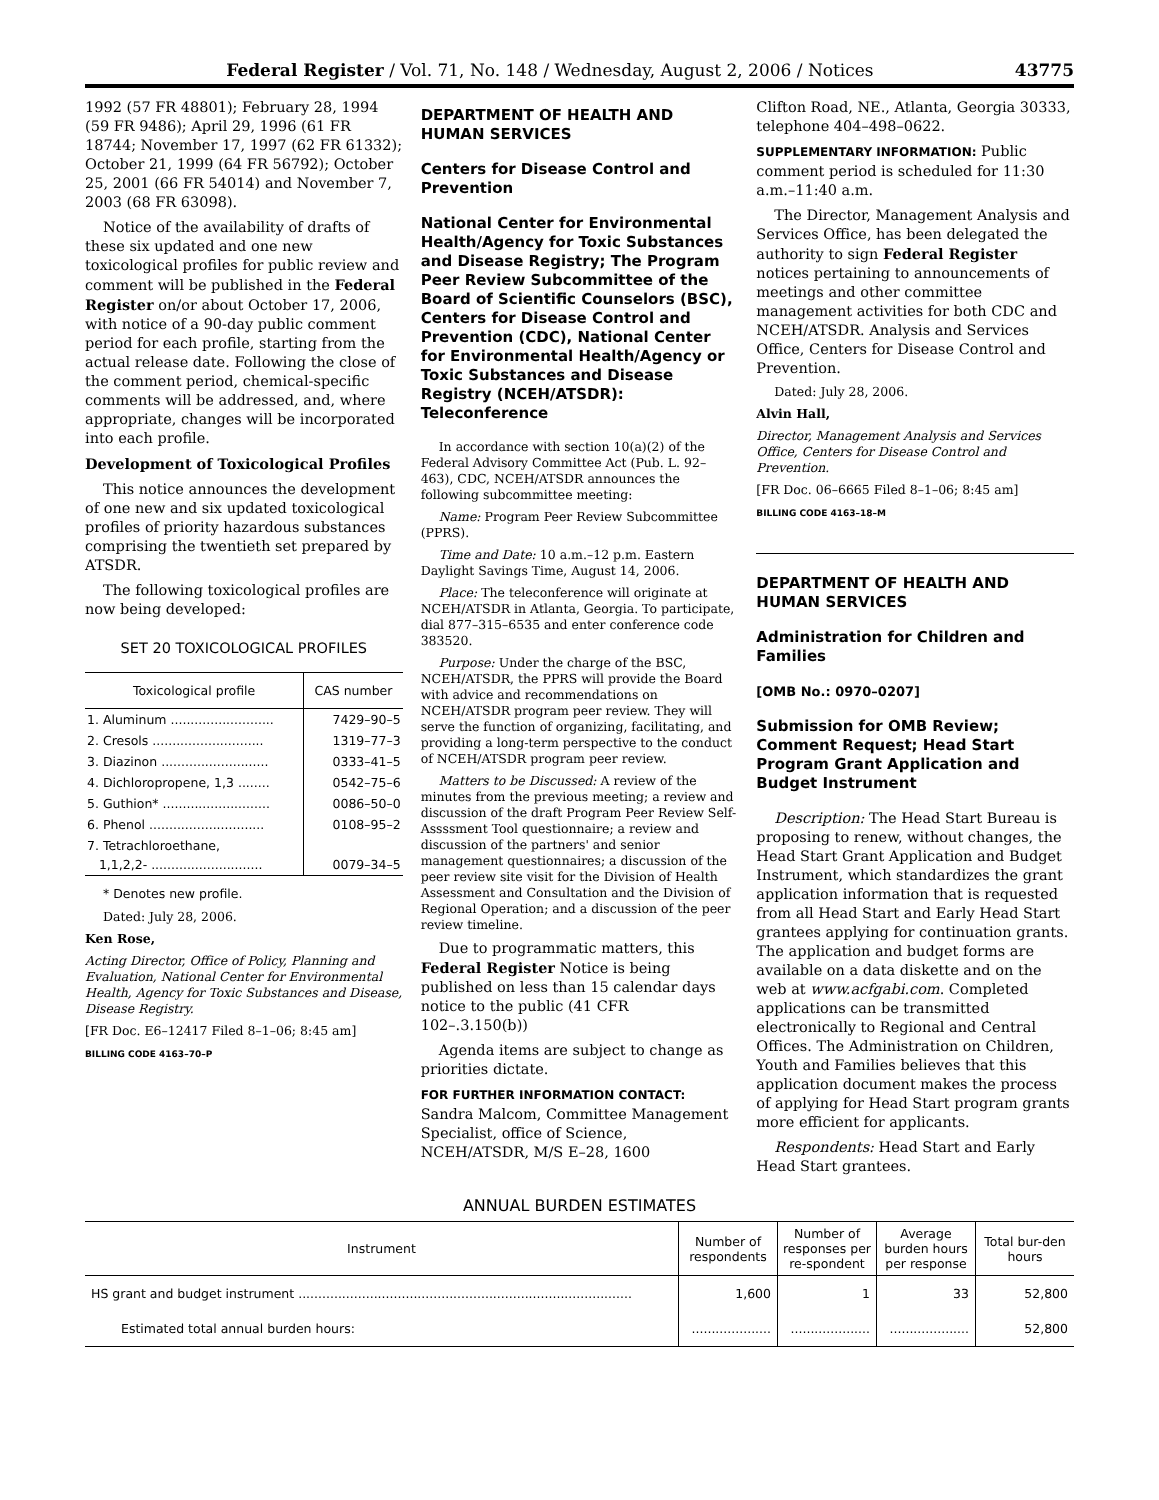Federal Register / Vol. 71, No. 148 / Wednesday, August 2, 2006 / Notices 43775
1992 (57 FR 48801); February 28, 1994 (59 FR 9486); April 29, 1996 (61 FR 18744; November 17, 1997 (62 FR 61332); October 21, 1999 (64 FR 56792); October 25, 2001 (66 FR 54014) and November 7, 2003 (68 FR 63098).
Notice of the availability of drafts of these six updated and one new toxicological profiles for public review and comment will be published in the Federal Register on/or about October 17, 2006, with notice of a 90-day public comment period for each profile, starting from the actual release date. Following the close of the comment period, chemical-specific comments will be addressed, and, where appropriate, changes will be incorporated into each profile.
Development of Toxicological Profiles
This notice announces the development of one new and six updated toxicological profiles of priority hazardous substances comprising the twentieth set prepared by ATSDR.
The following toxicological profiles are now being developed:
SET 20 TOXICOLOGICAL PROFILES
| Toxicological profile | CAS number |
| --- | --- |
| 1. Aluminum .......................... | 7429–90–5 |
| 2. Cresols ............................ | 1319–77–3 |
| 3. Diazinon ........................... | 0333–41–5 |
| 4. Dichloropropene, 1,3 ........ | 0542–75–6 |
| 5. Guthion* ........................... | 0086–50–0 |
| 6. Phenol ............................. | 0108–95–2 |
| 7. Tetrachloroethane, 1,1,2,2- ............................ | 0079–34–5 |
* Denotes new profile.
Dated: July 28, 2006.
Ken Rose,
Acting Director, Office of Policy, Planning and Evaluation, National Center for Environmental Health, Agency for Toxic Substances and Disease, Disease Registry.
[FR Doc. E6–12417 Filed 8–1–06; 8:45 am]
BILLING CODE 4163–70–P
DEPARTMENT OF HEALTH AND HUMAN SERVICES
Centers for Disease Control and Prevention
National Center for Environmental Health/Agency for Toxic Substances and Disease Registry; The Program Peer Review Subcommittee of the Board of Scientific Counselors (BSC), Centers for Disease Control and Prevention (CDC), National Center for Environmental Health/Agency or Toxic Substances and Disease Registry (NCEH/ATSDR): Teleconference
In accordance with section 10(a)(2) of the Federal Advisory Committee Act (Pub. L. 92–463), CDC, NCEH/ATSDR announces the following subcommittee meeting:
Name: Program Peer Review Subcommittee (PPRS).
Time and Date: 10 a.m.–12 p.m. Eastern Daylight Savings Time, August 14, 2006.
Place: The teleconference will originate at NCEH/ATSDR in Atlanta, Georgia. To participate, dial 877–315–6535 and enter conference code 383520.
Purpose: Under the charge of the BSC, NCEH/ATSDR, the PPRS will provide the Board with advice and recommendations on NCEH/ATSDR program peer review. They will serve the function of organizing, facilitating, and providing a long-term perspective to the conduct of NCEH/ATSDR program peer review.
Matters to be Discussed: A review of the minutes from the previous meeting; a review and discussion of the draft Program Peer Review Self-Assssment Tool questionnaire; a review and discussion of the partners' and senior management questionnaires; a discussion of the peer review site visit for the Division of Health Assessment and Consultation and the Division of Regional Operation; and a discussion of the peer review timeline.
Due to programmatic matters, this Federal Register Notice is being published on less than 15 calendar days notice to the public (41 CFR 102–.3.150(b))
Agenda items are subject to change as priorities dictate.
FOR FURTHER INFORMATION CONTACT: Sandra Malcom, Committee Management Specialist, office of Science, NCEH/ATSDR, M/S E–28, 1600
Clifton Road, NE., Atlanta, Georgia 30333, telephone 404–498–0622.
SUPPLEMENTARY INFORMATION: Public comment period is scheduled for 11:30 a.m.–11:40 a.m.
The Director, Management Analysis and Services Office, has been delegated the authority to sign Federal Register notices pertaining to announcements of meetings and other committee management activities for both CDC and NCEH/ATSDR. Analysis and Services Office, Centers for Disease Control and Prevention.
Dated: July 28, 2006.
Alvin Hall,
Director, Management Analysis and Services Office, Centers for Disease Control and Prevention.
[FR Doc. 06–6665 Filed 8–1–06; 8:45 am]
BILLING CODE 4163–18–M
DEPARTMENT OF HEALTH AND HUMAN SERVICES
Administration for Children and Families
[OMB No.: 0970–0207]
Submission for OMB Review; Comment Request; Head Start Program Grant Application and Budget Instrument
Description: The Head Start Bureau is proposing to renew, without changes, the Head Start Grant Application and Budget Instrument, which standardizes the grant application information that is requested from all Head Start and Early Head Start grantees applying for continuation grants. The application and budget forms are available on a data diskette and on the web at www.acfgabi.com. Completed applications can be transmitted electronically to Regional and Central Offices. The Administration on Children, Youth and Families believes that this application document makes the process of applying for Head Start program grants more efficient for applicants.
Respondents: Head Start and Early Head Start grantees.
ANNUAL BURDEN ESTIMATES
| Instrument | Number of respondents | Number of responses per re-spondent | Average burden hours per response | Total bur-den hours |
| --- | --- | --- | --- | --- |
| HS grant and budget instrument .................................................................................... | 1,600 | 1 | 33 | 52,800 |
| Estimated total annual burden hours: | .................... | .................... | .................... | 52,800 |